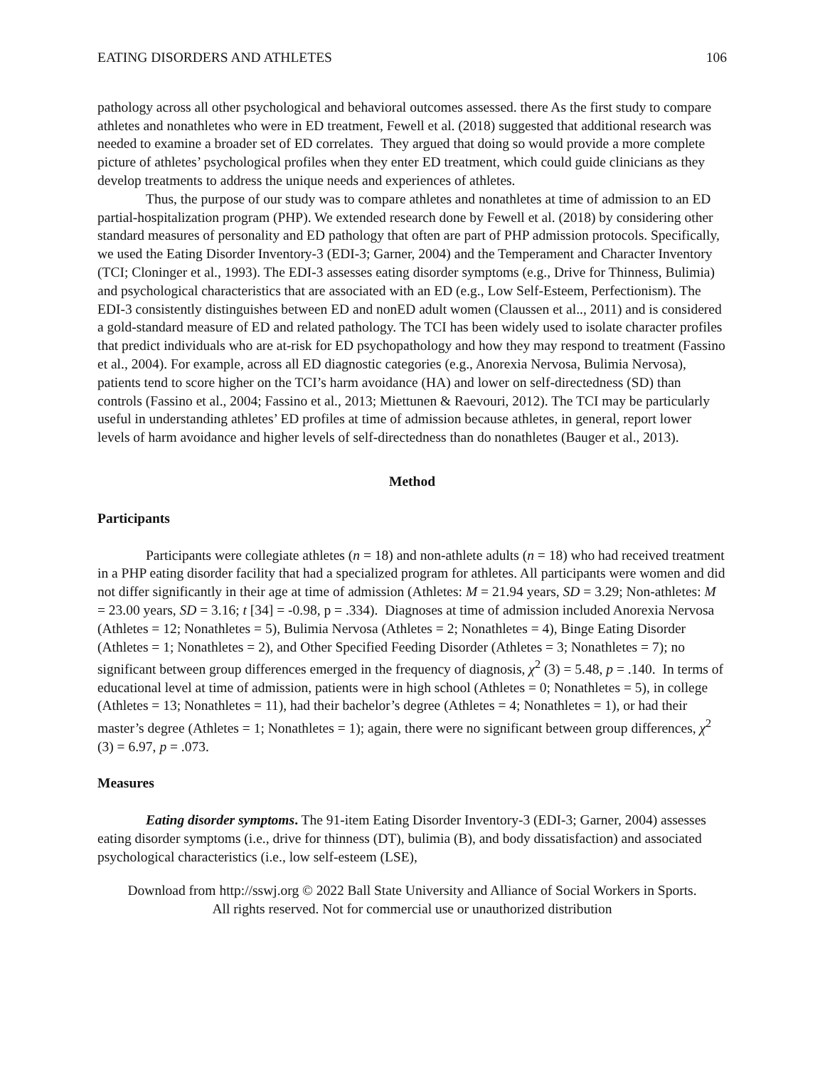EATING DISORDERS AND ATHLETES 106
pathology across all other psychological and behavioral outcomes assessed. there As the first study to compare athletes and nonathletes who were in ED treatment, Fewell et al. (2018) suggested that additional research was needed to examine a broader set of ED correlates. They argued that doing so would provide a more complete picture of athletes’ psychological profiles when they enter ED treatment, which could guide clinicians as they develop treatments to address the unique needs and experiences of athletes.
Thus, the purpose of our study was to compare athletes and nonathletes at time of admission to an ED partial-hospitalization program (PHP). We extended research done by Fewell et al. (2018) by considering other standard measures of personality and ED pathology that often are part of PHP admission protocols. Specifically, we used the Eating Disorder Inventory-3 (EDI-3; Garner, 2004) and the Temperament and Character Inventory (TCI; Cloninger et al., 1993). The EDI-3 assesses eating disorder symptoms (e.g., Drive for Thinness, Bulimia) and psychological characteristics that are associated with an ED (e.g., Low Self-Esteem, Perfectionism). The EDI-3 consistently distinguishes between ED and nonED adult women (Claussen et al.., 2011) and is considered a gold-standard measure of ED and related pathology. The TCI has been widely used to isolate character profiles that predict individuals who are at-risk for ED psychopathology and how they may respond to treatment (Fassino et al., 2004). For example, across all ED diagnostic categories (e.g., Anorexia Nervosa, Bulimia Nervosa), patients tend to score higher on the TCI’s harm avoidance (HA) and lower on self-directedness (SD) than controls (Fassino et al., 2004; Fassino et al., 2013; Miettunen & Raevouri, 2012). The TCI may be particularly useful in understanding athletes’ ED profiles at time of admission because athletes, in general, report lower levels of harm avoidance and higher levels of self-directedness than do nonathletes (Bauger et al., 2013).
Method
Participants
Participants were collegiate athletes (n = 18) and non-athlete adults (n = 18) who had received treatment in a PHP eating disorder facility that had a specialized program for athletes. All participants were women and did not differ significantly in their age at time of admission (Athletes: M = 21.94 years, SD = 3.29; Non-athletes: M = 23.00 years, SD = 3.16; t [34] = -0.98, p = .334). Diagnoses at time of admission included Anorexia Nervosa (Athletes = 12; Nonathletes = 5), Bulimia Nervosa (Athletes = 2; Nonathletes = 4), Binge Eating Disorder (Athletes = 1; Nonathletes = 2), and Other Specified Feeding Disorder (Athletes = 3; Nonathletes = 7); no significant between group differences emerged in the frequency of diagnosis, χ<sup>2</sup> (3) = 5.48, p = .140. In terms of educational level at time of admission, patients were in high school (Athletes = 0; Nonathletes = 5), in college (Athletes = 13; Nonathletes = 11), had their bachelor’s degree (Athletes = 4; Nonathletes = 1), or had their master’s degree (Athletes = 1; Nonathletes = 1); again, there were no significant between group differences, χ<sup>2</sup> (3) = 6.97, p = .073.
Measures
Eating disorder symptoms. The 91-item Eating Disorder Inventory-3 (EDI-3; Garner, 2004) assesses eating disorder symptoms (i.e., drive for thinness (DT), bulimia (B), and body dissatisfaction) and associated psychological characteristics (i.e., low self-esteem (LSE),
Download from http://sswj.org © 2022 Ball State University and Alliance of Social Workers in Sports.
All rights reserved. Not for commercial use or unauthorized distribution